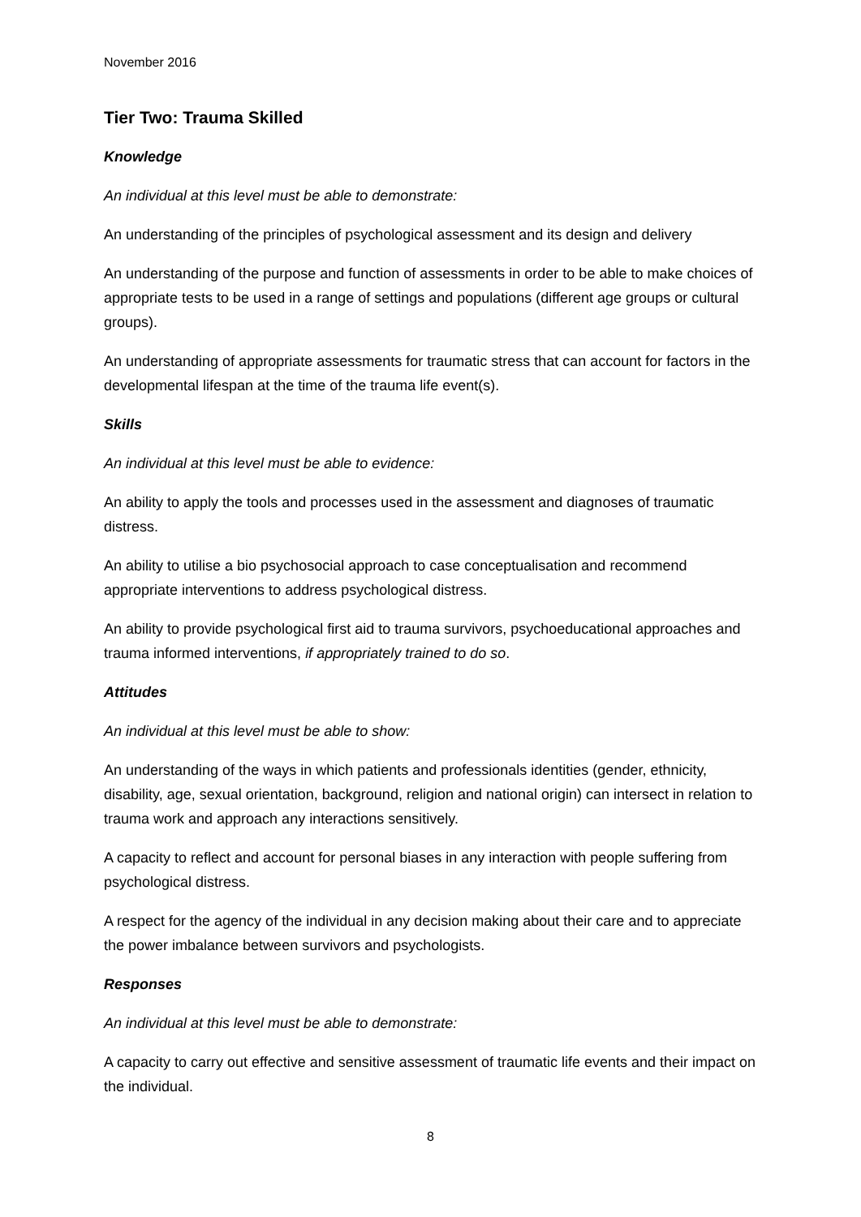November 2016
Tier Two: Trauma Skilled
Knowledge
An individual at this level must be able to demonstrate:
An understanding of the principles of psychological assessment and its design and delivery
An understanding of the purpose and function of assessments in order to be able to make choices of appropriate tests to be used in a range of settings and populations (different age groups or cultural groups).
An understanding of appropriate assessments for traumatic stress that can account for factors in the developmental lifespan at the time of the trauma life event(s).
Skills
An individual at this level must be able to evidence:
An ability to apply the tools and processes used in the assessment and diagnoses of traumatic distress.
An ability to utilise a bio psychosocial approach to case conceptualisation and recommend appropriate interventions to address psychological distress.
An ability to provide psychological first aid to trauma survivors, psychoeducational approaches and trauma informed interventions, if appropriately trained to do so.
Attitudes
An individual at this level must be able to show:
An understanding of the ways in which patients and professionals identities (gender, ethnicity, disability, age, sexual orientation, background, religion and national origin) can intersect in relation to trauma work and approach any interactions sensitively.
A capacity to reflect and account for personal biases in any interaction with people suffering from psychological distress.
A respect for the agency of the individual in any decision making about their care and to appreciate the power imbalance between survivors and psychologists.
Responses
An individual at this level must be able to demonstrate:
A capacity to carry out effective and sensitive assessment of traumatic life events and their impact on the individual.
8